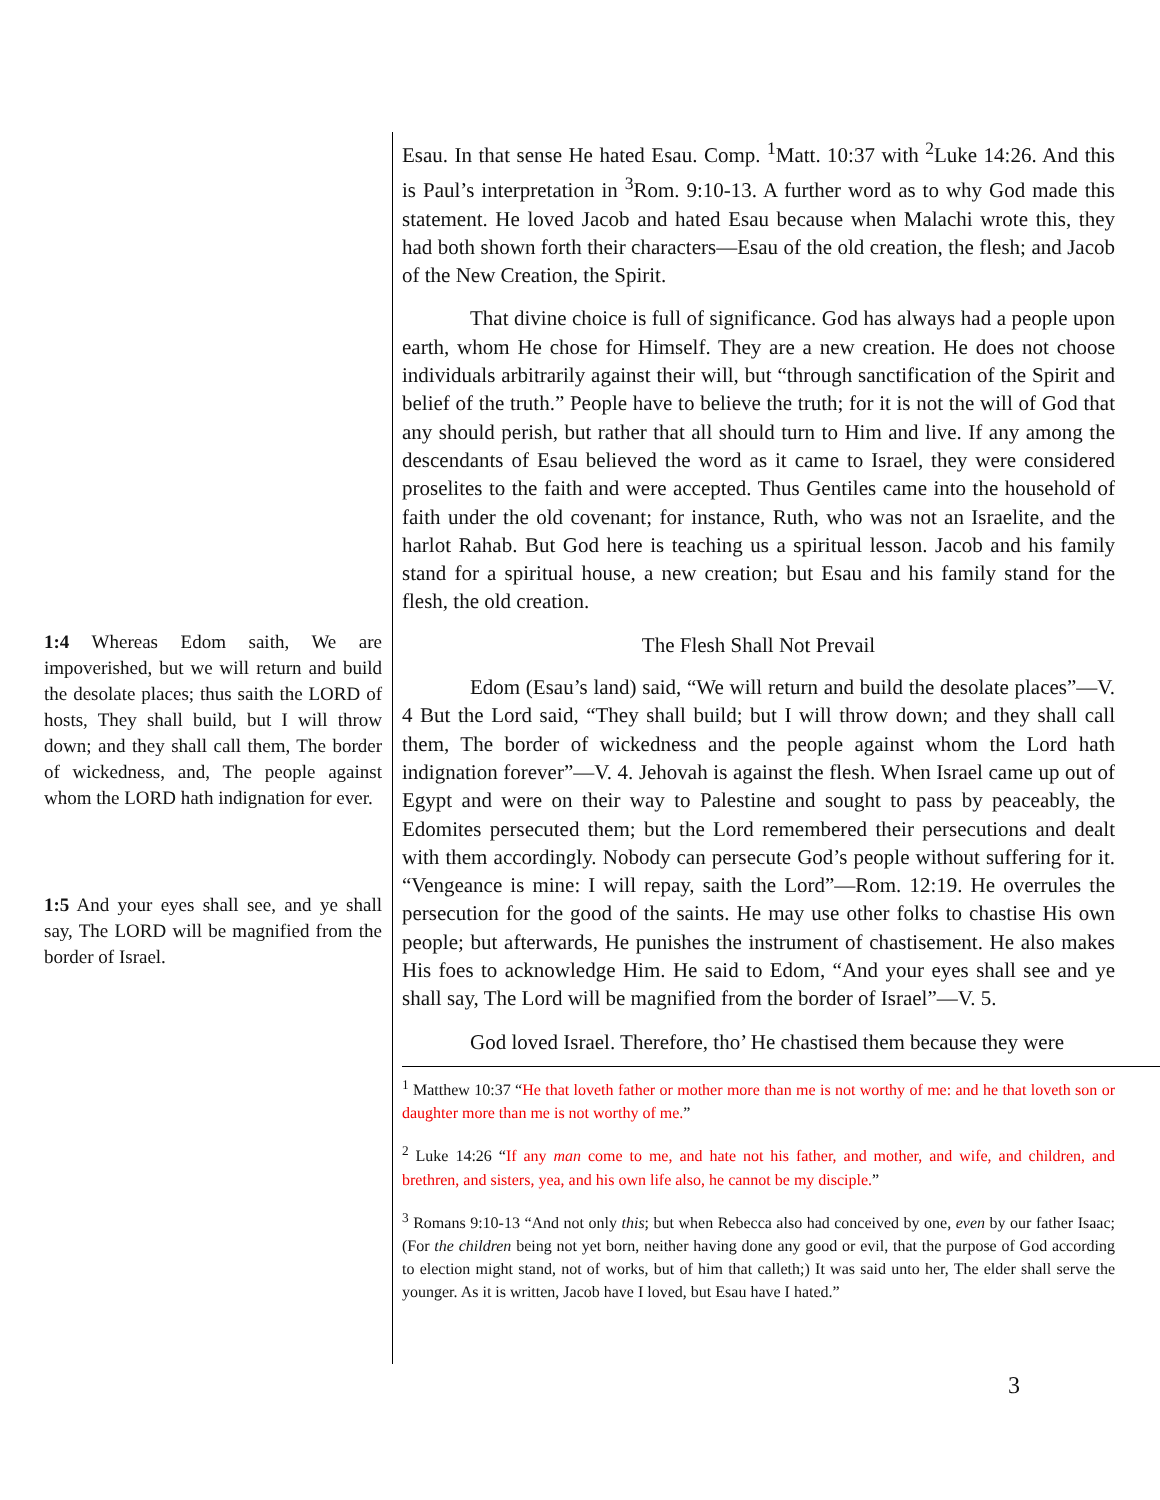Esau. In that sense He hated Esau. Comp. <sup>1</sup>Matt. 10:37 with <sup>2</sup>Luke 14:26. And this is Paul’s interpretation in <sup>3</sup>Rom. 9:10-13. A further word as to why God made this statement. He loved Jacob and hated Esau because when Malachi wrote this, they had both shown forth their characters—Esau of the old creation, the flesh; and Jacob of the New Creation, the Spirit.
That divine choice is full of significance. God has always had a people upon earth, whom He chose for Himself. They are a new creation. He does not choose individuals arbitrarily against their will, but “through sanctification of the Spirit and belief of the truth.” People have to believe the truth; for it is not the will of God that any should perish, but rather that all should turn to Him and live. If any among the descendants of Esau believed the word as it came to Israel, they were considered proselites to the faith and were accepted. Thus Gentiles came into the household of faith under the old covenant; for instance, Ruth, who was not an Israelite, and the harlot Rahab. But God here is teaching us a spiritual lesson. Jacob and his family stand for a spiritual house, a new creation; but Esau and his family stand for the flesh, the old creation.
The Flesh Shall Not Prevail
Edom (Esau’s land) said, “We will return and build the desolate places”—V. 4 But the Lord said, “They shall build; but I will throw down; and they shall call them, The border of wickedness and the people against whom the Lord hath indignation forever”—V. 4. Jehovah is against the flesh. When Israel came up out of Egypt and were on their way to Palestine and sought to pass by peaceably, the Edomites persecuted them; but the Lord remembered their persecutions and dealt with them accordingly. Nobody can persecute God’s people without suffering for it. “Vengeance is mine: I will repay, saith the Lord”—Rom. 12:19. He overrules the persecution for the good of the saints. He may use other folks to chastise His own people; but afterwards, He punishes the instrument of chastisement. He also makes His foes to acknowledge Him. He said to Edom, “And your eyes shall see and ye shall say, The Lord will be magnified from the border of Israel”—V. 5.
God loved Israel. Therefore, tho’ He chastised them because they were
<sup>1</sup> Matthew 10:37 “He that loveth father or mother more than me is not worthy of me: and he that loveth son or daughter more than me is not worthy of me.”
<sup>2</sup> Luke 14:26 “If any man come to me, and hate not his father, and mother, and wife, and children, and brethren, and sisters, yea, and his own life also, he cannot be my disciple.”
<sup>3</sup> Romans 9:10-13 “And not only this; but when Rebecca also had conceived by one, even by our father Isaac; (For the children being not yet born, neither having done any good or evil, that the purpose of God according to election might stand, not of works, but of him that calleth;) It was said unto her, The elder shall serve the younger. As it is written, Jacob have I loved, but Esau have I hated.”
1:4 Whereas Edom saith, We are impoverished, but we will return and build the desolate places; thus saith the LORD of hosts, They shall build, but I will throw down; and they shall call them, The border of wickedness, and, The people against whom the LORD hath indignation for ever.
1:5 And your eyes shall see, and ye shall say, The LORD will be magnified from the border of Israel.
3